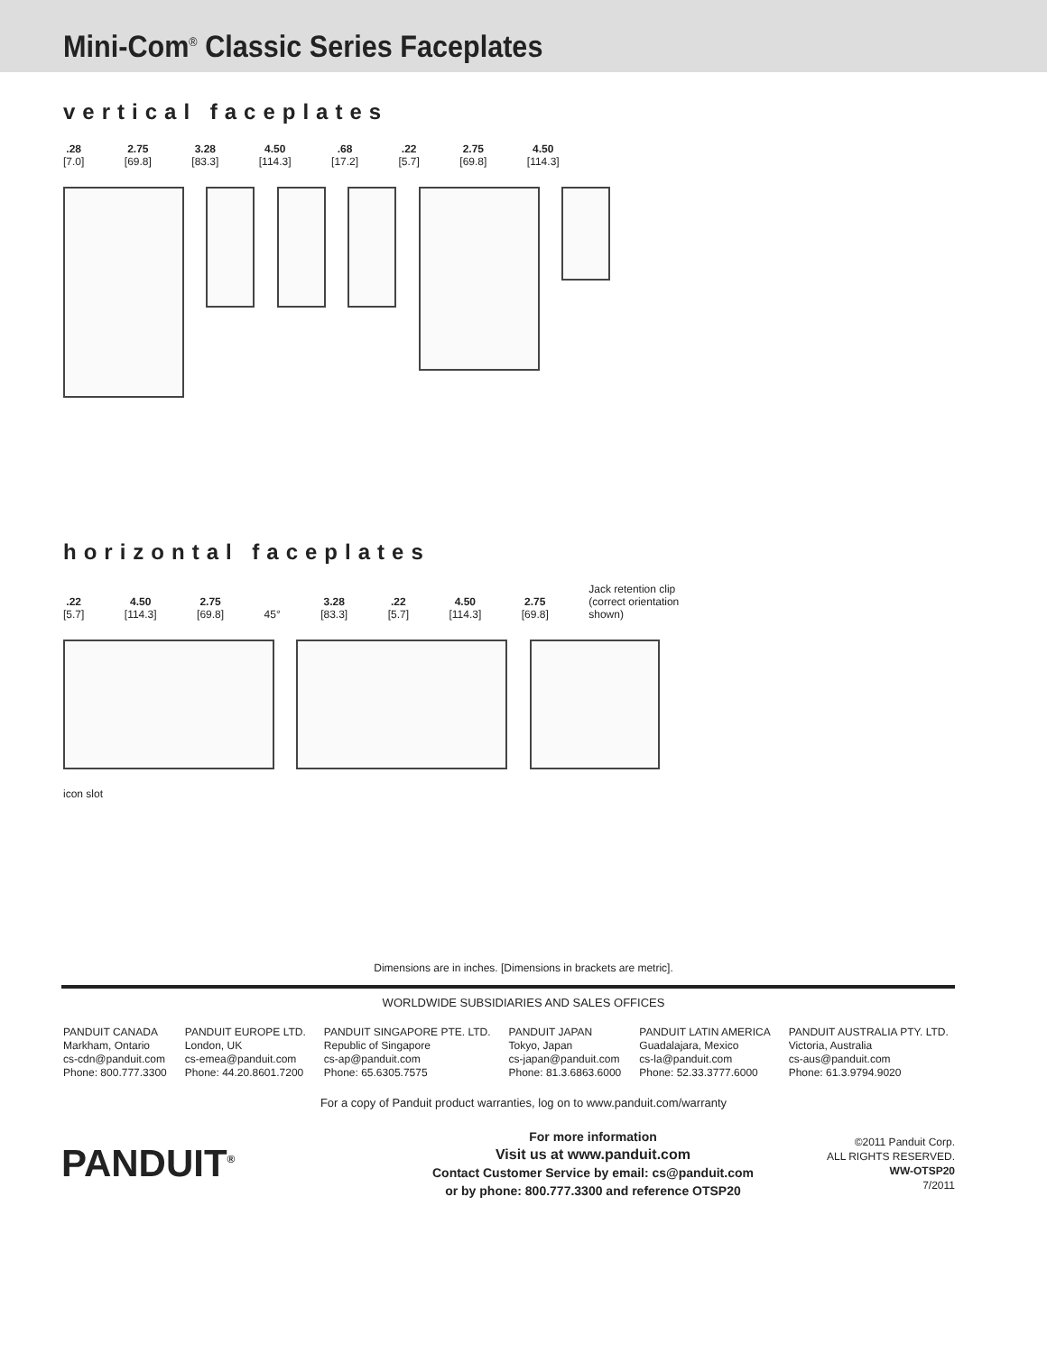Mini-Com<sup>®</sup> Classic Series Faceplates
vertical faceplates
.28
[7.0]
2.75
[69.8]
3.28
[83.3]
4.50
[114.3]
.68
[17.2]
.22
[5.7]
2.75
[69.8]
4.50
[114.3]
horizontal faceplates
.22
[5.7]
4.50
[114.3]
2.75
[69.8]
45°
3.28
[83.3]
.22
[5.7]
4.50
[114.3]
2.75
[69.8]
Jack retention clip
(correct orientation
shown)
icon slot
Dimensions are in inches. [Dimensions in brackets are metric].
WORLDWIDE SUBSIDIARIES AND SALES OFFICES
PANDUIT CANADA
Markham, Ontario
cs-cdn@panduit.com
Phone: 800.777.3300
PANDUIT EUROPE LTD.
London, UK
cs-emea@panduit.com
Phone: 44.20.8601.7200
PANDUIT SINGAPORE PTE. LTD.
Republic of Singapore
cs-ap@panduit.com
Phone: 65.6305.7575
PANDUIT JAPAN
Tokyo, Japan
cs-japan@panduit.com
Phone: 81.3.6863.6000
PANDUIT LATIN AMERICA
Guadalajara, Mexico
cs-la@panduit.com
Phone: 52.33.3777.6000
PANDUIT AUSTRALIA PTY. LTD.
Victoria, Australia
cs-aus@panduit.com
Phone: 61.3.9794.9020
For a copy of Panduit product warranties, log on to www.panduit.com/warranty
PANDUIT<sup>®</sup>
For more information
Visit us at www.panduit.com
Contact Customer Service by email: cs@panduit.com
or by phone: 800.777.3300 and reference OTSP20
©2011 Panduit Corp.
ALL RIGHTS RESERVED.
WW-OTSP20
7/2011